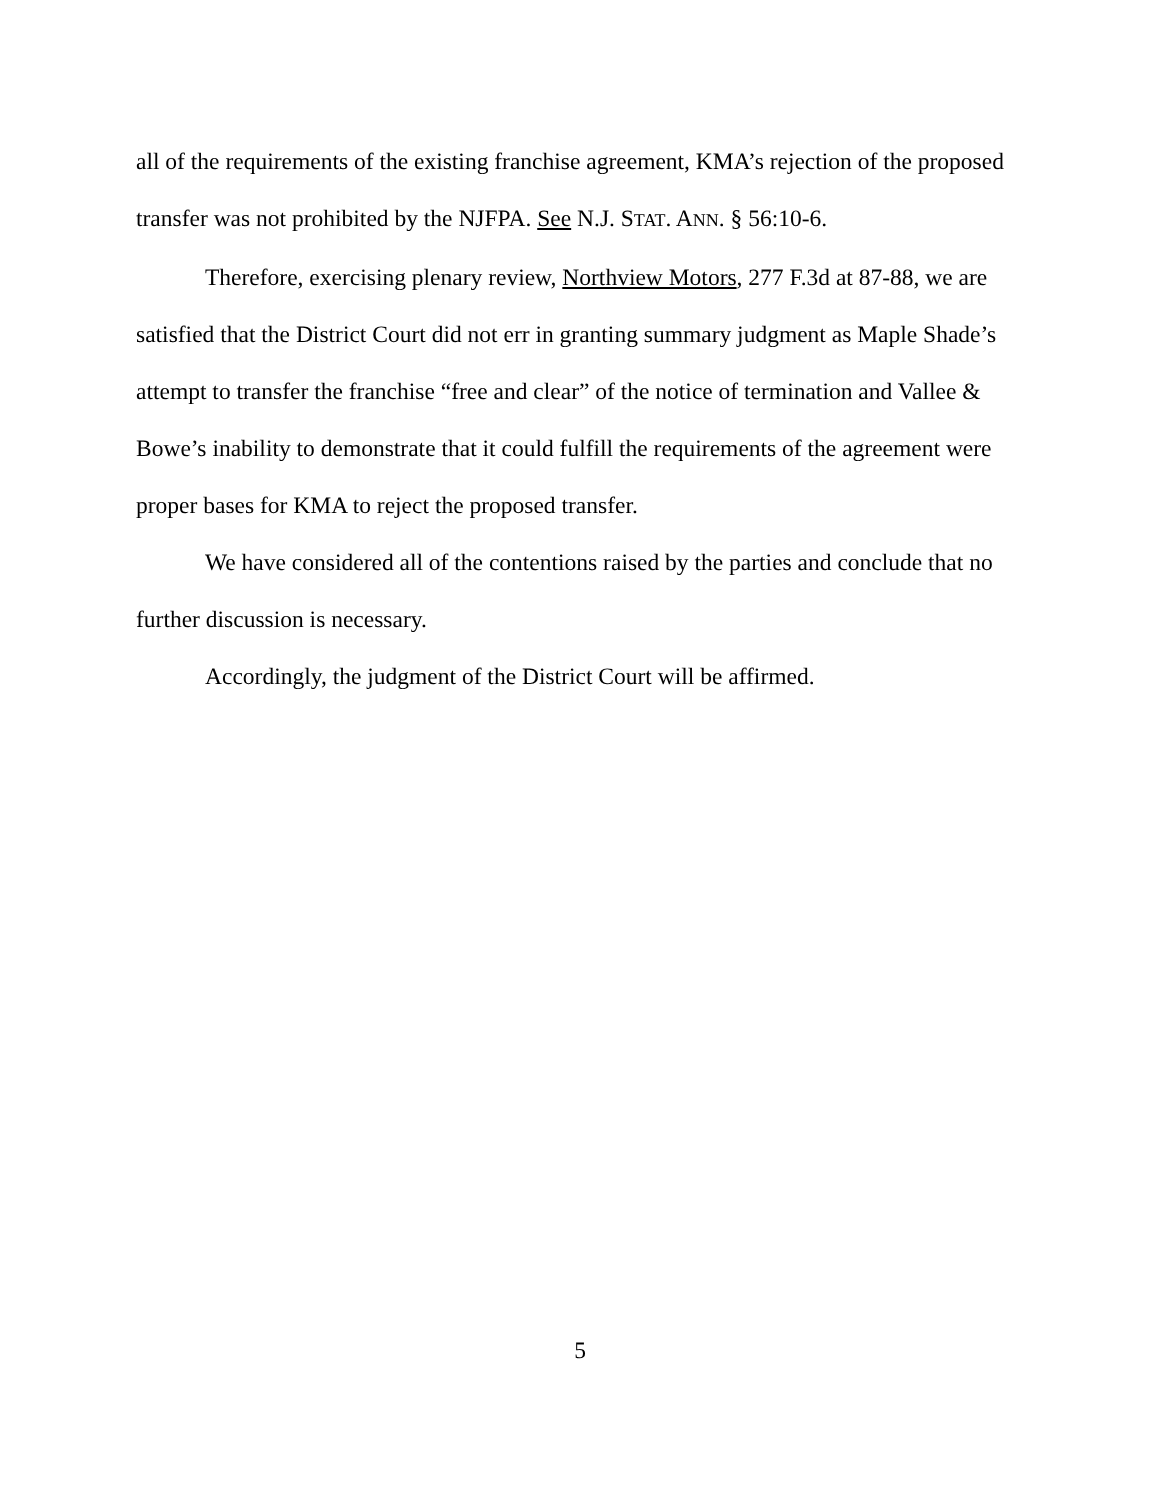all of the requirements of the existing franchise agreement, KMA’s rejection of the proposed transfer was not prohibited by the NJFPA. See N.J. STAT. ANN. § 56:10-6.
Therefore, exercising plenary review, Northview Motors, 277 F.3d at 87-88, we are satisfied that the District Court did not err in granting summary judgment as Maple Shade’s attempt to transfer the franchise “free and clear” of the notice of termination and Vallee & Bowe’s inability to demonstrate that it could fulfill the requirements of the agreement were proper bases for KMA to reject the proposed transfer.
We have considered all of the contentions raised by the parties and conclude that no further discussion is necessary.
Accordingly, the judgment of the District Court will be affirmed.
5